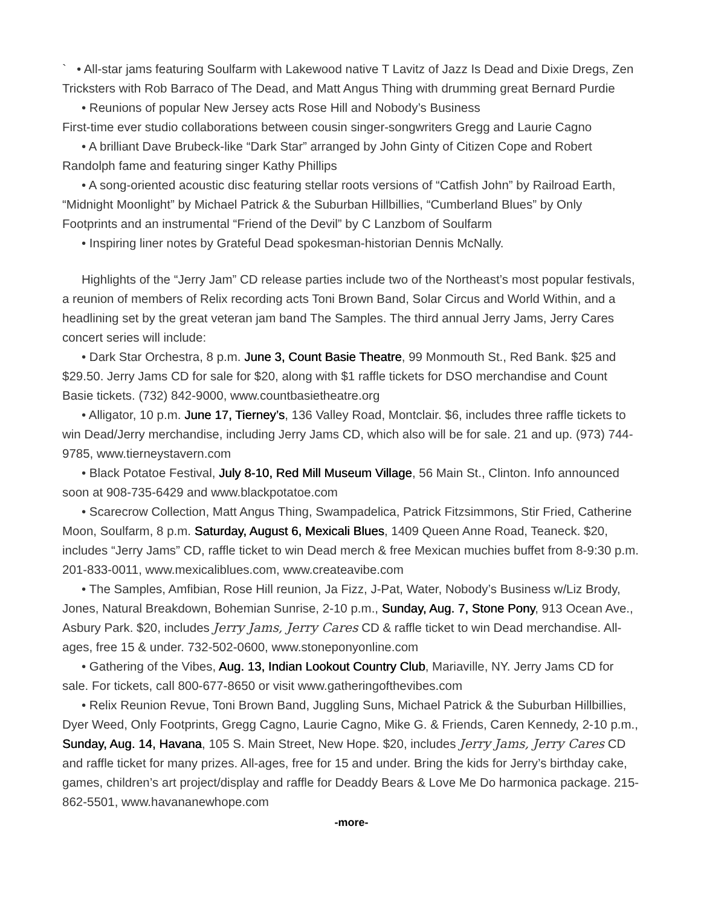` • All-star jams featuring Soulfarm with Lakewood native T Lavitz of Jazz Is Dead and Dixie Dregs, Zen Tricksters with Rob Barraco of The Dead, and Matt Angus Thing with drumming great Bernard Purdie
• Reunions of popular New Jersey acts Rose Hill and Nobody’s Business
First-time ever studio collaborations between cousin singer-songwriters Gregg and Laurie Cagno
• A brilliant Dave Brubeck-like “Dark Star” arranged by John Ginty of Citizen Cope and Robert Randolph fame and featuring singer Kathy Phillips
• A song-oriented acoustic disc featuring stellar roots versions of “Catfish John” by Railroad Earth, “Midnight Moonlight” by Michael Patrick & the Suburban Hillbillies, “Cumberland Blues” by Only Footprints and an instrumental “Friend of the Devil” by C Lanzbom of Soulfarm
• Inspiring liner notes by Grateful Dead spokesman-historian Dennis McNally.
Highlights of the “Jerry Jam” CD release parties include two of the Northeast’s most popular festivals, a reunion of members of Relix recording acts Toni Brown Band, Solar Circus and World Within, and a headlining set by the great veteran jam band The Samples. The third annual Jerry Jams, Jerry Cares concert series will include:
• Dark Star Orchestra, 8 p.m. June 3, Count Basie Theatre, 99 Monmouth St., Red Bank. $25 and $29.50. Jerry Jams CD for sale for $20, along with $1 raffle tickets for DSO merchandise and Count Basie tickets. (732) 842-9000, www.countbasietheatre.org
• Alligator, 10 p.m. June 17, Tierney’s, 136 Valley Road, Montclair. $6, includes three raffle tickets to win Dead/Jerry merchandise, including Jerry Jams CD, which also will be for sale. 21 and up. (973) 744-9785, www.tierneystavern.com
• Black Potatoe Festival, July 8-10, Red Mill Museum Village, 56 Main St., Clinton. Info announced soon at 908-735-6429 and www.blackpotatoe.com
• Scarecrow Collection, Matt Angus Thing, Swampadelica, Patrick Fitzsimmons, Stir Fried, Catherine Moon, Soulfarm, 8 p.m. Saturday, August 6, Mexicali Blues, 1409 Queen Anne Road, Teaneck. $20, includes “Jerry Jams” CD, raffle ticket to win Dead merch & free Mexican muchies buffet from 8-9:30 p.m. 201-833-0011, www.mexicaliblues.com, www.createavibe.com
• The Samples, Amfibian, Rose Hill reunion, Ja Fizz, J-Pat, Water, Nobody’s Business w/Liz Brody, Jones, Natural Breakdown, Bohemian Sunrise, 2-10 p.m., Sunday, Aug. 7, Stone Pony, 913 Ocean Ave., Asbury Park. $20, includes Jerry Jams, Jerry Cares CD & raffle ticket to win Dead merchandise. All-ages, free 15 & under. 732-502-0600, www.stoneponyonline.com
• Gathering of the Vibes, Aug. 13, Indian Lookout Country Club, Mariaville, NY. Jerry Jams CD for sale. For tickets, call 800-677-8650 or visit www.gatheringofthevibes.com
• Relix Reunion Revue, Toni Brown Band, Juggling Suns, Michael Patrick & the Suburban Hillbillies, Dyer Weed, Only Footprints, Gregg Cagno, Laurie Cagno, Mike G. & Friends, Caren Kennedy, 2-10 p.m., Sunday, Aug. 14, Havana, 105 S. Main Street, New Hope. $20, includes Jerry Jams, Jerry Cares CD and raffle ticket for many prizes. All-ages, free for 15 and under. Bring the kids for Jerry’s birthday cake, games, children’s art project/display and raffle for Deaddy Bears & Love Me Do harmonica package. 215-862-5501, www.havananewhope.com
-more-